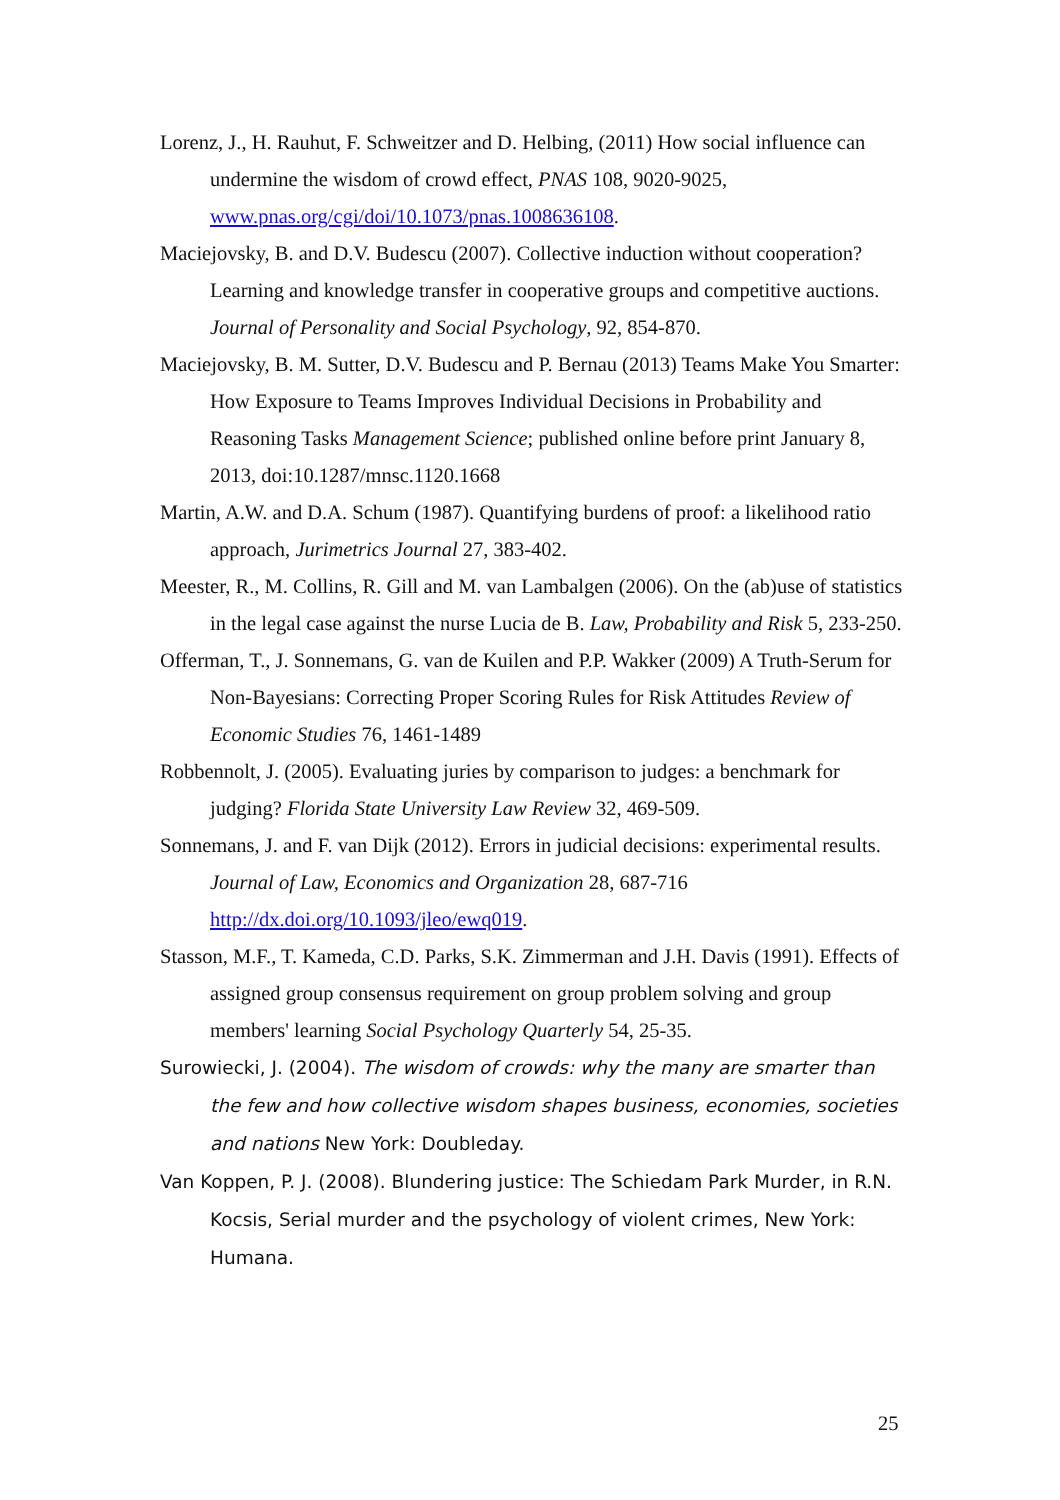Lorenz, J., H. Rauhut, F. Schweitzer and D. Helbing, (2011) How social influence can undermine the wisdom of crowd effect, PNAS 108, 9020-9025, www.pnas.org/cgi/doi/10.1073/pnas.1008636108.
Maciejovsky, B. and D.V. Budescu (2007). Collective induction without cooperation? Learning and knowledge transfer in cooperative groups and competitive auctions. Journal of Personality and Social Psychology, 92, 854-870.
Maciejovsky, B. M. Sutter, D.V. Budescu and P. Bernau (2013) Teams Make You Smarter: How Exposure to Teams Improves Individual Decisions in Probability and Reasoning Tasks Management Science; published online before print January 8, 2013, doi:10.1287/mnsc.1120.1668
Martin, A.W. and D.A. Schum (1987). Quantifying burdens of proof: a likelihood ratio approach, Jurimetrics Journal 27, 383-402.
Meester, R., M. Collins, R. Gill and M. van Lambalgen (2006). On the (ab)use of statistics in the legal case against the nurse Lucia de B. Law, Probability and Risk 5, 233-250.
Offerman, T., J. Sonnemans, G. van de Kuilen and P.P. Wakker (2009) A Truth-Serum for Non-Bayesians: Correcting Proper Scoring Rules for Risk Attitudes Review of Economic Studies 76, 1461-1489
Robbennolt, J. (2005). Evaluating juries by comparison to judges: a benchmark for judging? Florida State University Law Review 32, 469-509.
Sonnemans, J. and F. van Dijk (2012). Errors in judicial decisions: experimental results. Journal of Law, Economics and Organization 28, 687-716 http://dx.doi.org/10.1093/jleo/ewq019.
Stasson, M.F., T. Kameda, C.D. Parks, S.K. Zimmerman and J.H. Davis (1991). Effects of assigned group consensus requirement on group problem solving and group members' learning Social Psychology Quarterly 54, 25-35.
Surowiecki, J. (2004). The wisdom of crowds: why the many are smarter than the few and how collective wisdom shapes business, economies, societies and nations New York: Doubleday.
Van Koppen, P. J. (2008). Blundering justice: The Schiedam Park Murder, in R.N. Kocsis, Serial murder and the psychology of violent crimes, New York: Humana.
25